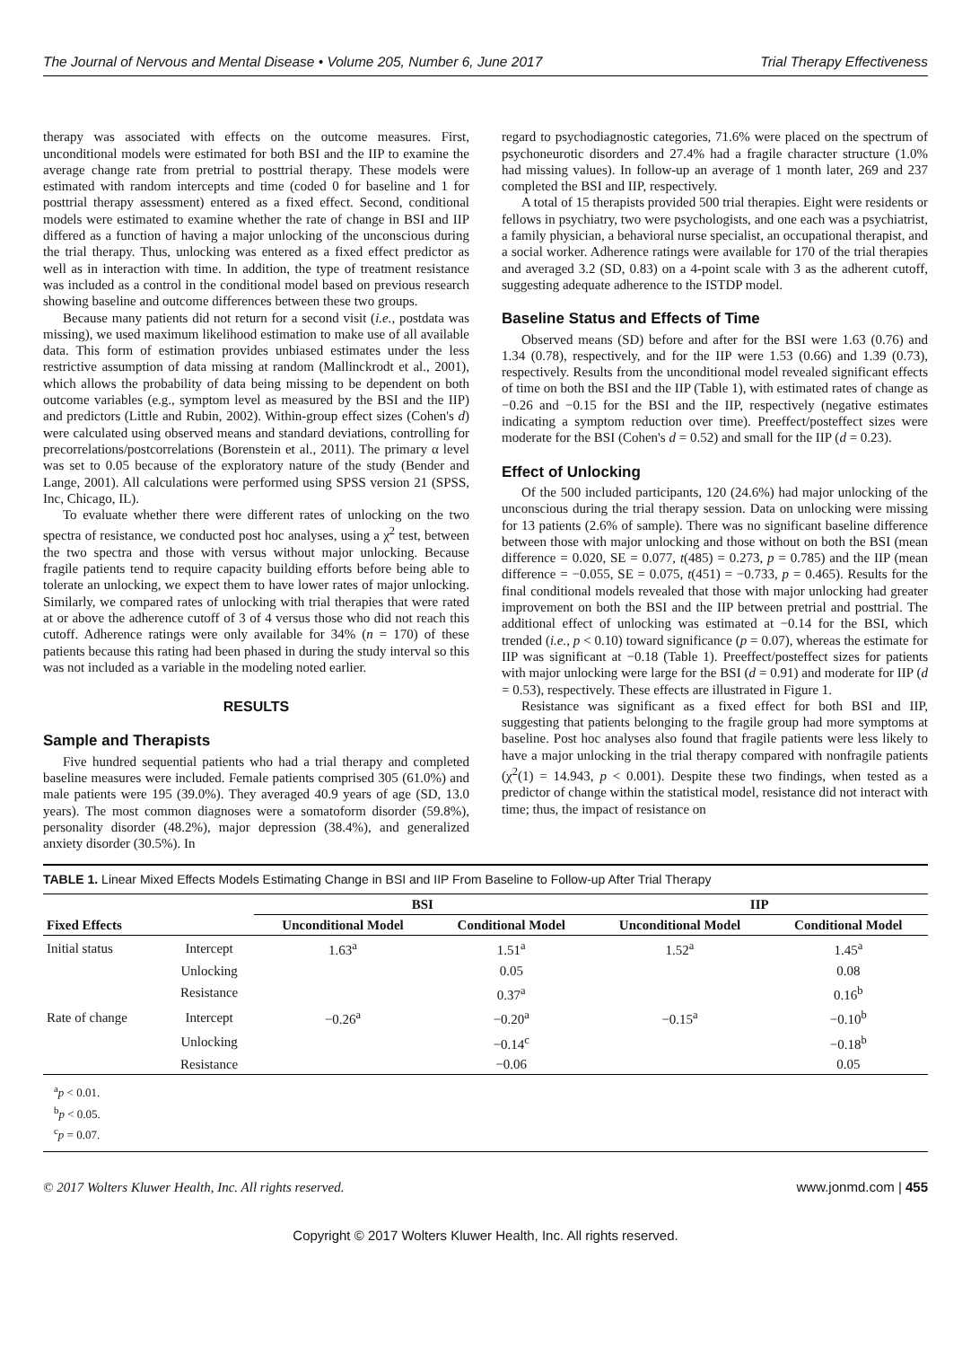The Journal of Nervous and Mental Disease • Volume 205, Number 6, June 2017 Trial Therapy Effectiveness
therapy was associated with effects on the outcome measures. First, unconditional models were estimated for both BSI and the IIP to examine the average change rate from pretrial to posttrial therapy. These models were estimated with random intercepts and time (coded 0 for baseline and 1 for posttrial therapy assessment) entered as a fixed effect. Second, conditional models were estimated to examine whether the rate of change in BSI and IIP differed as a function of having a major unlocking of the unconscious during the trial therapy. Thus, unlocking was entered as a fixed effect predictor as well as in interaction with time. In addition, the type of treatment resistance was included as a control in the conditional model based on previous research showing baseline and outcome differences between these two groups.
Because many patients did not return for a second visit (i.e., postdata was missing), we used maximum likelihood estimation to make use of all available data. This form of estimation provides unbiased estimates under the less restrictive assumption of data missing at random (Mallinckrodt et al., 2001), which allows the probability of data being missing to be dependent on both outcome variables (e.g., symptom level as measured by the BSI and the IIP) and predictors (Little and Rubin, 2002). Within-group effect sizes (Cohen's d) were calculated using observed means and standard deviations, controlling for precorrelations/postcorrelations (Borenstein et al., 2011). The primary α level was set to 0.05 because of the exploratory nature of the study (Bender and Lange, 2001). All calculations were performed using SPSS version 21 (SPSS, Inc, Chicago, IL).
To evaluate whether there were different rates of unlocking on the two spectra of resistance, we conducted post hoc analyses, using a χ<sup>2</sup> test, between the two spectra and those with versus without major unlocking. Because fragile patients tend to require capacity building efforts before being able to tolerate an unlocking, we expect them to have lower rates of major unlocking. Similarly, we compared rates of unlocking with trial therapies that were rated at or above the adherence cutoff of 3 of 4 versus those who did not reach this cutoff. Adherence ratings were only available for 34% (n = 170) of these patients because this rating had been phased in during the study interval so this was not included as a variable in the modeling noted earlier.
RESULTS
Sample and Therapists
Five hundred sequential patients who had a trial therapy and completed baseline measures were included. Female patients comprised 305 (61.0%) and male patients were 195 (39.0%). They averaged 40.9 years of age (SD, 13.0 years). The most common diagnoses were a somatoform disorder (59.8%), personality disorder (48.2%), major depression (38.4%), and generalized anxiety disorder (30.5%). In
regard to psychodiagnostic categories, 71.6% were placed on the spectrum of psychoneurotic disorders and 27.4% had a fragile character structure (1.0% had missing values). In follow-up an average of 1 month later, 269 and 237 completed the BSI and IIP, respectively.
A total of 15 therapists provided 500 trial therapies. Eight were residents or fellows in psychiatry, two were psychologists, and one each was a psychiatrist, a family physician, a behavioral nurse specialist, an occupational therapist, and a social worker. Adherence ratings were available for 170 of the trial therapies and averaged 3.2 (SD, 0.83) on a 4-point scale with 3 as the adherent cutoff, suggesting adequate adherence to the ISTDP model.
Baseline Status and Effects of Time
Observed means (SD) before and after for the BSI were 1.63 (0.76) and 1.34 (0.78), respectively, and for the IIP were 1.53 (0.66) and 1.39 (0.73), respectively. Results from the unconditional model revealed significant effects of time on both the BSI and the IIP (Table 1), with estimated rates of change as −0.26 and −0.15 for the BSI and the IIP, respectively (negative estimates indicating a symptom reduction over time). Preeffect/posteffect sizes were moderate for the BSI (Cohen's d = 0.52) and small for the IIP (d = 0.23).
Effect of Unlocking
Of the 500 included participants, 120 (24.6%) had major unlocking of the unconscious during the trial therapy session. Data on unlocking were missing for 13 patients (2.6% of sample). There was no significant baseline difference between those with major unlocking and those without on both the BSI (mean difference = 0.020, SE = 0.077, t(485) = 0.273, p = 0.785) and the IIP (mean difference = −0.055, SE = 0.075, t(451) = −0.733, p = 0.465). Results for the final conditional models revealed that those with major unlocking had greater improvement on both the BSI and the IIP between pretrial and posttrial. The additional effect of unlocking was estimated at −0.14 for the BSI, which trended (i.e., p < 0.10) toward significance (p = 0.07), whereas the estimate for IIP was significant at −0.18 (Table 1). Preeffect/posteffect sizes for patients with major unlocking were large for the BSI (d = 0.91) and moderate for IIP (d = 0.53), respectively. These effects are illustrated in Figure 1.
Resistance was significant as a fixed effect for both BSI and IIP, suggesting that patients belonging to the fragile group had more symptoms at baseline. Post hoc analyses also found that fragile patients were less likely to have a major unlocking in the trial therapy compared with nonfragile patients (χ<sup>2</sup>(1) = 14.943, p < 0.001). Despite these two findings, when tested as a predictor of change within the statistical model, resistance did not interact with time; thus, the impact of resistance on
TABLE 1. Linear Mixed Effects Models Estimating Change in BSI and IIP From Baseline to Follow-up After Trial Therapy
| | | BSI | | IIP | |
| --- | --- | --- | --- | --- | --- |
| Fixed Effects | | Unconditional Model | Conditional Model | Unconditional Model | Conditional Model |
| Initial status | Intercept | 1.63<sup>a</sup> | 1.51<sup>a</sup> | 1.52<sup>a</sup> | 1.45<sup>a</sup> |
| | Unlocking | | 0.05 | | 0.08 |
| | Resistance | | 0.37<sup>a</sup> | | 0.16<sup>b</sup> |
| Rate of change | Intercept | −0.26<sup>a</sup> | −0.20<sup>a</sup> | −0.15<sup>a</sup> | −0.10<sup>b</sup> |
| | Unlocking | | −0.14<sup>c</sup> | | −0.18<sup>b</sup> |
| | Resistance | | −0.06 | | 0.05 |
<sup>a</sup> p < 0.01.
<sup>b</sup> p < 0.05.
<sup>c</sup> p = 0.07.
© 2017 Wolters Kluwer Health, Inc. All rights reserved. www.jonmd.com | 455
Copyright © 2017 Wolters Kluwer Health, Inc. All rights reserved.